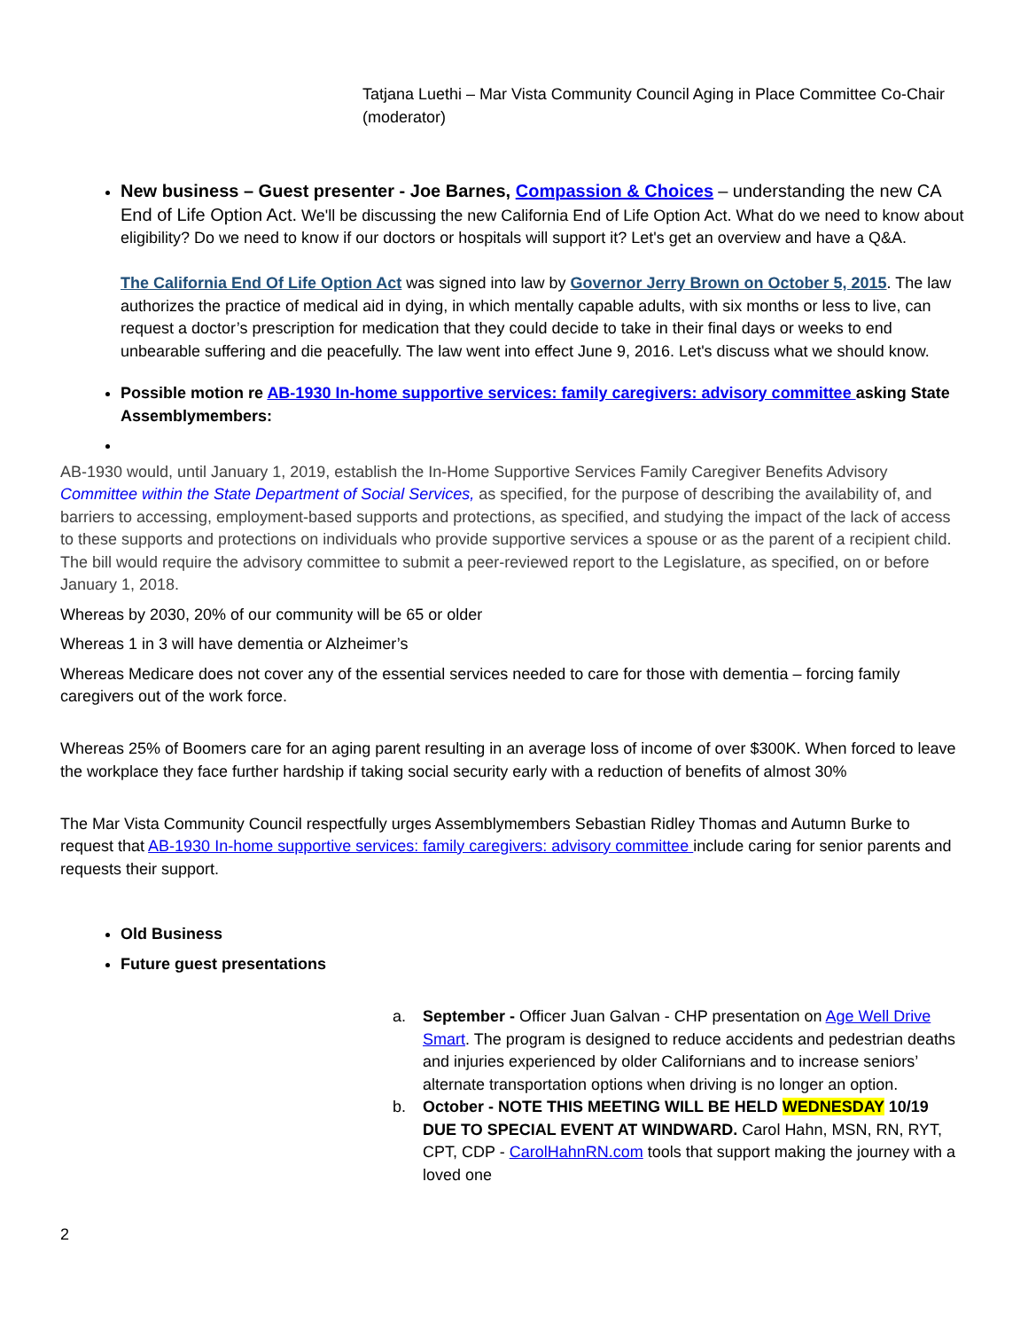Tatjana Luethi – Mar Vista Community Council Aging in Place Committee Co-Chair (moderator)
New business – Guest presenter - Joe Barnes, Compassion & Choices – understanding the new CA End of Life Option Act. We'll be discussing the new California End of Life Option Act. What do we need to know about eligibility? Do we need to know if our doctors or hospitals will support it? Let's get an overview and have a Q&A.
The California End Of Life Option Act was signed into law by Governor Jerry Brown on October 5, 2015. The law authorizes the practice of medical aid in dying, in which mentally capable adults, with six months or less to live, can request a doctor’s prescription for medication that they could decide to take in their final days or weeks to end unbearable suffering and die peacefully. The law went into effect June 9, 2016. Let's discuss what we should know.
Possible motion re AB-1930 In-home supportive services: family caregivers: advisory committee asking State Assemblymembers:
AB-1930 would, until January 1, 2019, establish the In-Home Supportive Services Family Caregiver Benefits Advisory Committee within the State Department of Social Services, as specified, for the purpose of describing the availability of, and barriers to accessing, employment-based supports and protections, as specified, and studying the impact of the lack of access to these supports and protections on individuals who provide supportive services a spouse or as the parent of a recipient child. The bill would require the advisory committee to submit a peer-reviewed report to the Legislature, as specified, on or before January 1, 2018.
Whereas by 2030, 20% of our community will be 65 or older
Whereas 1 in 3 will have dementia or Alzheimer’s
Whereas Medicare does not cover any of the essential services needed to care for those with dementia – forcing family caregivers out of the work force.
Whereas 25% of Boomers care for an aging parent resulting in an average loss of income of over $300K. When forced to leave the workplace they face further hardship if taking social security early with a reduction of benefits of almost 30%
The Mar Vista Community Council respectfully urges Assemblymembers Sebastian Ridley Thomas and Autumn Burke to request that AB-1930 In-home supportive services: family caregivers: advisory committee include caring for senior parents and requests their support.
Old Business
Future guest presentations
a. September - Officer Juan Galvan - CHP presentation on Age Well Drive Smart. The program is designed to reduce accidents and pedestrian deaths and injuries experienced by older Californians and to increase seniors’ alternate transportation options when driving is no longer an option.
b. October - NOTE THIS MEETING WILL BE HELD WEDNESDAY 10/19 DUE TO SPECIAL EVENT AT WINDWARD. Carol Hahn, MSN, RN, RYT, CPT, CDP - CarolHahnRN.com tools that support making the journey with a loved one
2